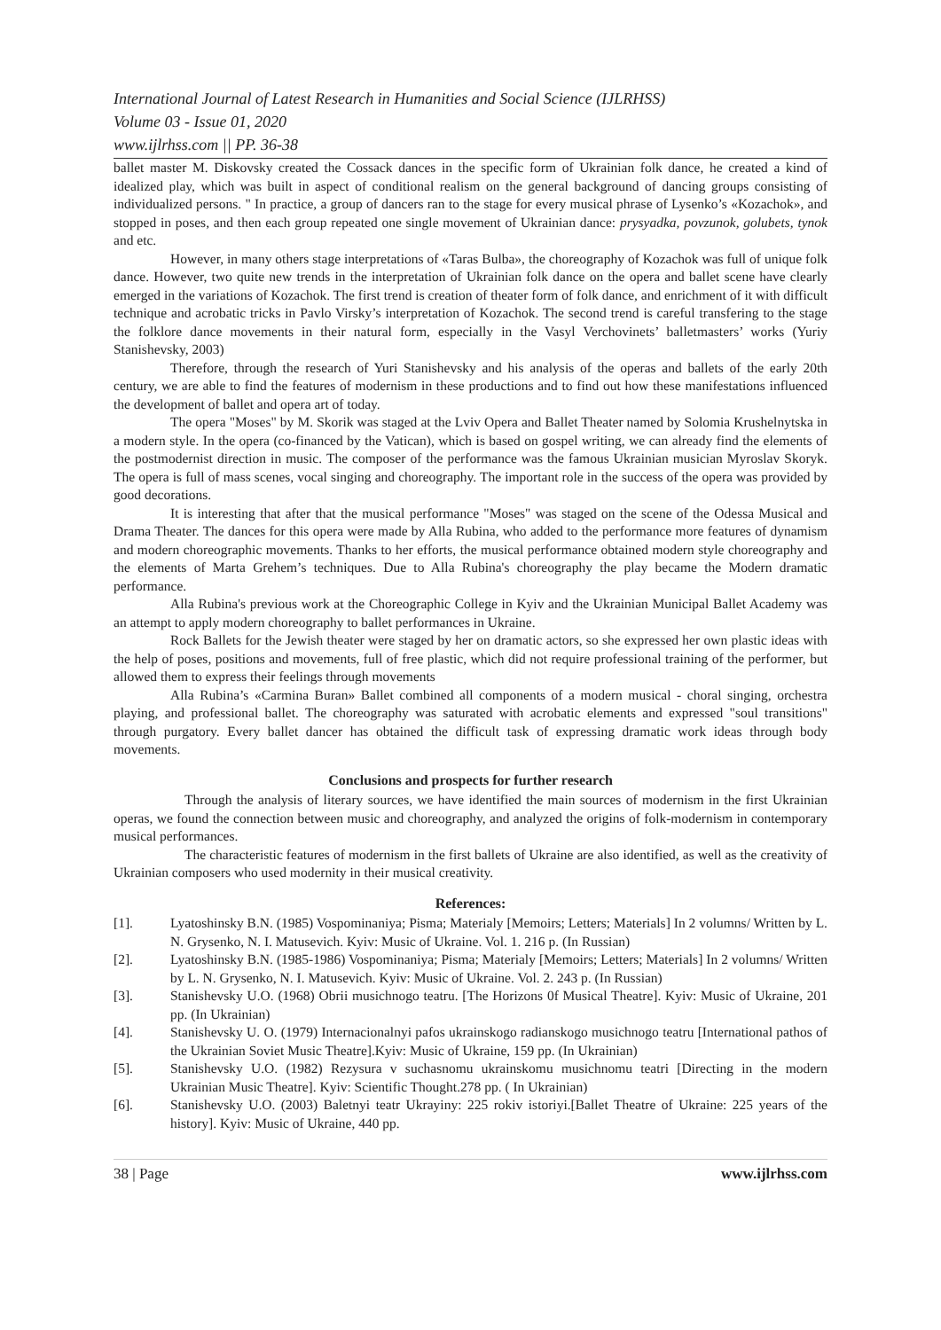International Journal of Latest Research in Humanities and Social Science (IJLRHSS)
Volume 03 - Issue 01, 2020
www.ijlrhss.com || PP. 36-38
ballet master M. Diskovsky created the Cossack dances in the specific form of Ukrainian folk dance, he created a kind of idealized play, which was built in aspect of conditional realism on the general background of dancing groups consisting of individualized persons. " In practice, a group of dancers ran to the stage for every musical phrase of Lysenko’s «Kozachok», and stopped in poses, and then each group repeated one single movement of Ukrainian dance: prysyadka, povzunok, golubets, tynok and etc.
However, in many others stage interpretations of «Taras Bulba», the choreography of Kozachok was full of unique folk dance. However, two quite new trends in the interpretation of Ukrainian folk dance on the opera and ballet scene have clearly emerged in the variations of Kozachok. The first trend is creation of theater form of folk dance, and enrichment of it with difficult technique and acrobatic tricks in Pavlo Virsky’s interpretation of Kozachok. The second trend is careful transfering to the stage the folklore dance movements in their natural form, especially in the Vasyl Verchovinets’ balletmasters’ works (Yuriy Stanishevsky, 2003)
Therefore, through the research of Yuri Stanishevsky and his analysis of the operas and ballets of the early 20th century, we are able to find the features of modernism in these productions and to find out how these manifestations influenced the development of ballet and opera art of today.
The opera "Moses" by M. Skorik was staged at the Lviv Opera and Ballet Theater named by Solomia Krushelnytska in a modern style. In the opera (co-financed by the Vatican), which is based on gospel writing, we can already find the elements of the postmodernist direction in music. The composer of the performance was the famous Ukrainian musician Myroslav Skoryk. The opera is full of mass scenes, vocal singing and choreography. The important role in the success of the opera was provided by good decorations.
It is interesting that after that the musical performance "Moses" was staged on the scene of the Odessa Musical and Drama Theater. The dances for this opera were made by Alla Rubina, who added to the performance more features of dynamism and modern choreographic movements. Thanks to her efforts, the musical performance obtained modern style choreography and the elements of Marta Grehem’s techniques. Due to Alla Rubina's choreography the play became the Modern dramatic performance.
Alla Rubina's previous work at the Choreographic College in Kyiv and the Ukrainian Municipal Ballet Academy was an attempt to apply modern choreography to ballet performances in Ukraine.
Rock Ballets for the Jewish theater were staged by her on dramatic actors, so she expressed her own plastic ideas with the help of poses, positions and movements, full of free plastic, which did not require professional training of the performer, but allowed them to express their feelings through movements
Alla Rubina’s «Carmina Buran» Ballet combined all components of a modern musical - choral singing, orchestra playing, and professional ballet. The choreography was saturated with acrobatic elements and expressed "soul transitions" through purgatory. Every ballet dancer has obtained the difficult task of expressing dramatic work ideas through body movements.
Conclusions and prospects for further research
Through the analysis of literary sources, we have identified the main sources of modernism in the first Ukrainian operas, we found the connection between music and choreography, and analyzed the origins of folk-modernism in contemporary musical performances.
The characteristic features of modernism in the first ballets of Ukraine are also identified, as well as the creativity of Ukrainian composers who used modernity in their musical creativity.
References:
[1]. Lyatoshinsky B.N. (1985) Vospominaniya; Pisma; Materialy [Memoirs; Letters; Materials] In 2 volumns/ Written by L. N. Grysenko, N. I. Matusevich. Kyiv: Music of Ukraine. Vol. 1. 216 p. (In Russian)
[2]. Lyatoshinsky B.N. (1985-1986) Vospominaniya; Pisma; Materialy [Memoirs; Letters; Materials] In 2 volumns/ Written by L. N. Grysenko, N. I. Matusevich. Kyiv: Music of Ukraine. Vol. 2. 243 p. (In Russian)
[3]. Stanishevsky U.O. (1968) Obrii musichnogo teatru. [The Horizons 0f Musical Theatre]. Kyiv: Music of Ukraine, 201 pp. (In Ukrainian)
[4]. Stanishevsky U. O. (1979) Internacionalnyi pafos ukrainskogo radianskogo musichnogo teatru [International pathos of the Ukrainian Soviet Music Theatre].Kyiv: Music of Ukraine, 159 pp. (In Ukrainian)
[5]. Stanishevsky U.O. (1982) Rezysura v suchasnomu ukrainskomu musichnomu teatri [Directing in the modern Ukrainian Music Theatre]. Kyiv: Scientific Thought.278 pp. ( In Ukrainian)
[6]. Stanishevsky U.O. (2003) Baletnyi teatr Ukrayiny: 225 rokiv istoriyi.[Ballet Theatre of Ukraine: 225 years of the history]. Kyiv: Music of Ukraine, 440 pp.
38 | Page www.ijlrhss.com